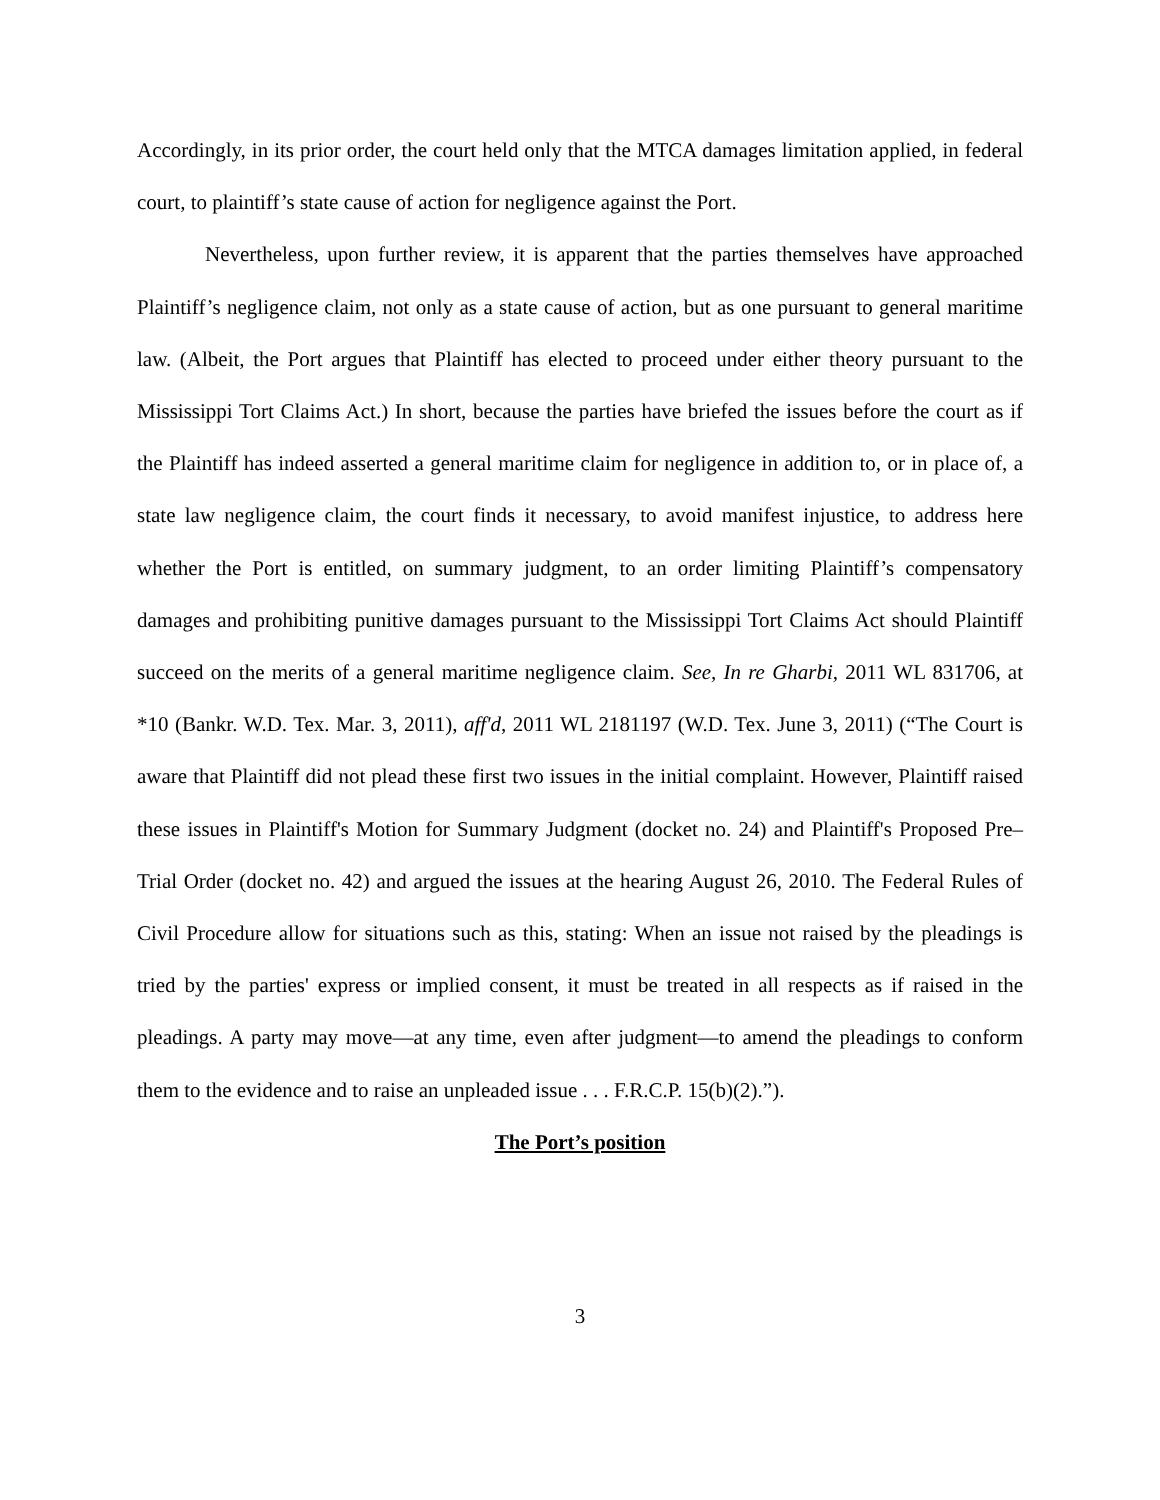Accordingly, in its prior order, the court held only that the MTCA damages limitation applied, in federal court, to plaintiff’s state cause of action for negligence against the Port.
Nevertheless, upon further review, it is apparent that the parties themselves have approached Plaintiff’s negligence claim, not only as a state cause of action, but as one pursuant to general maritime law. (Albeit, the Port argues that Plaintiff has elected to proceed under either theory pursuant to the Mississippi Tort Claims Act.) In short, because the parties have briefed the issues before the court as if the Plaintiff has indeed asserted a general maritime claim for negligence in addition to, or in place of, a state law negligence claim, the court finds it necessary, to avoid manifest injustice, to address here whether the Port is entitled, on summary judgment, to an order limiting Plaintiff’s compensatory damages and prohibiting punitive damages pursuant to the Mississippi Tort Claims Act should Plaintiff succeed on the merits of a general maritime negligence claim. See, In re Gharbi, 2011 WL 831706, at *10 (Bankr. W.D. Tex. Mar. 3, 2011), aff'd, 2011 WL 2181197 (W.D. Tex. June 3, 2011) (“The Court is aware that Plaintiff did not plead these first two issues in the initial complaint. However, Plaintiff raised these issues in Plaintiff's Motion for Summary Judgment (docket no. 24) and Plaintiff's Proposed Pre–Trial Order (docket no. 42) and argued the issues at the hearing August 26, 2010. The Federal Rules of Civil Procedure allow for situations such as this, stating: When an issue not raised by the pleadings is tried by the parties' express or implied consent, it must be treated in all respects as if raised in the pleadings. A party may move—at any time, even after judgment—to amend the pleadings to conform them to the evidence and to raise an unpleaded issue . . . F.R.C.P. 15(b)(2).”).
The Port’s position
3